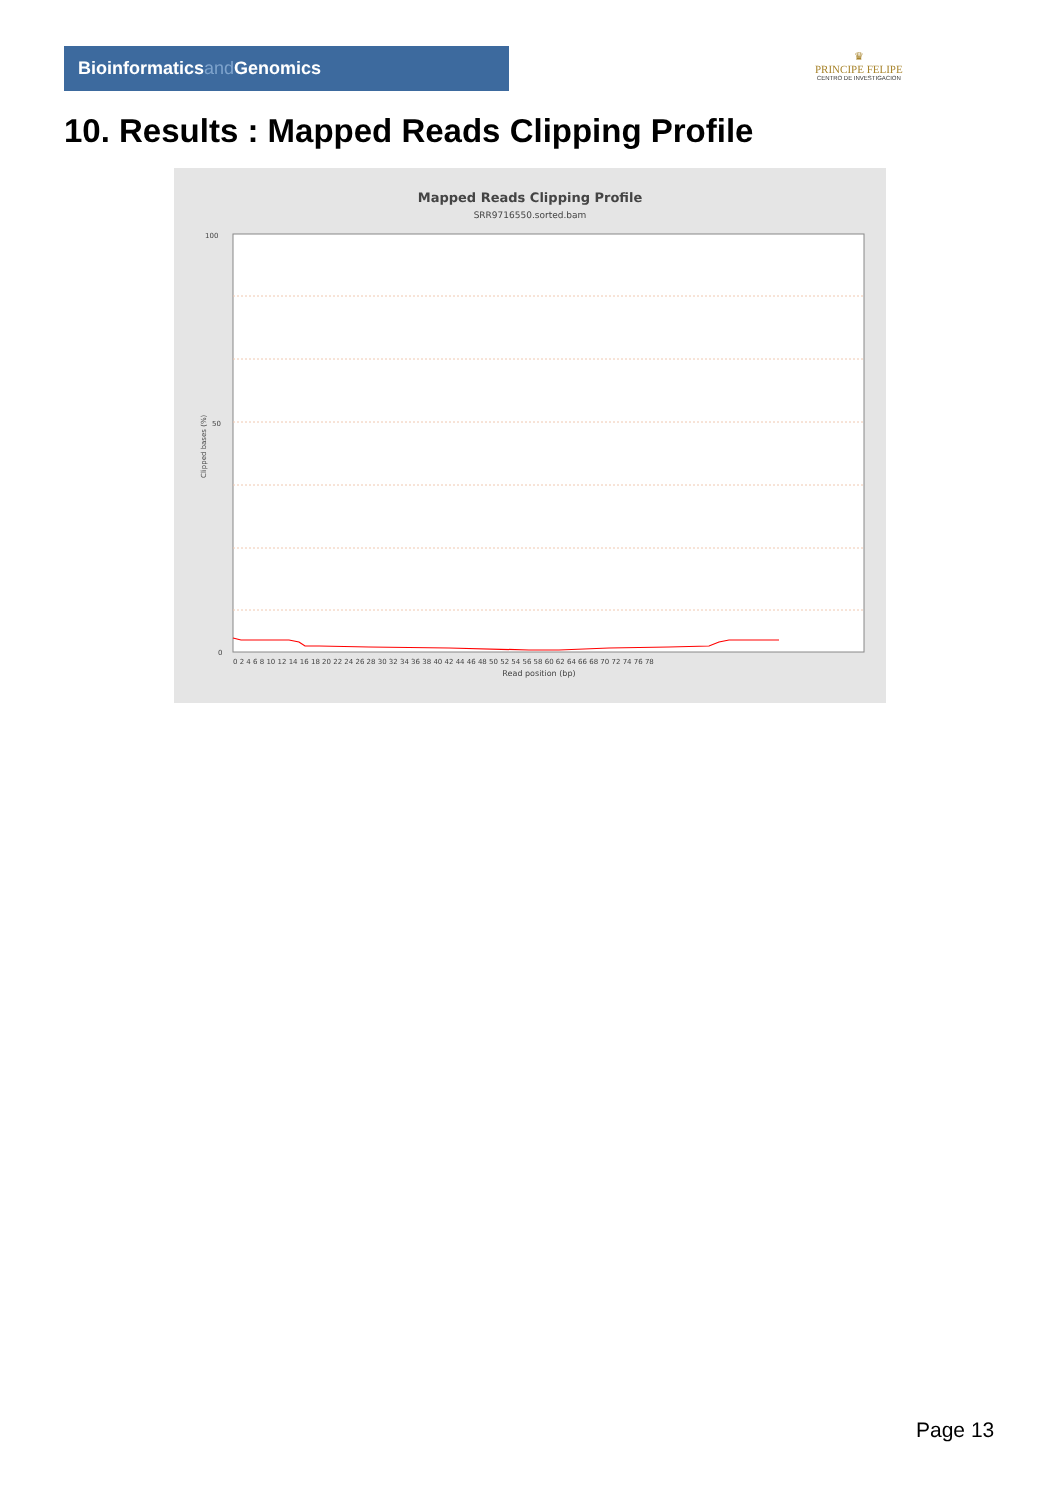Bioinformaticsand Genomics
♛
PRINCIPE FELIPE
CENTRO DE INVESTIGACION
10. Results : Mapped Reads Clipping Profile
Mapped Reads Clipping Profile
SRR9716550.sorted.bam
100
50
0
Clipped bases (%)
0 2 4 6 8 10 12 14 16 18 20 22 24 26 28 30 32 34 36 38 40 42 44 46 48 50 52 54 56 58 60 62 64 66 68 70 72 74 76 78
Read position (bp)
Page 13